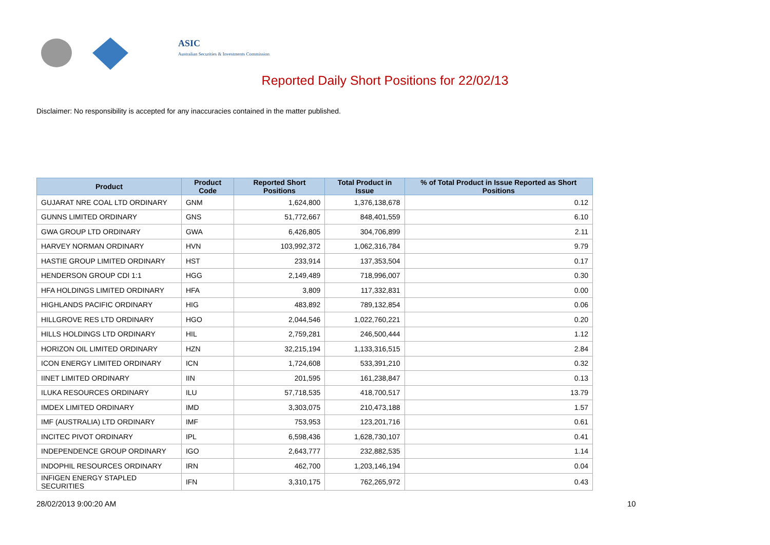ASIC
Australian Securities & Investments Commission
Reported Daily Short Positions for 22/02/13
Disclaimer: No responsibility is accepted for any inaccuracies contained in the matter published.
| Product | Product Code | Reported Short Positions | Total Product in Issue | % of Total Product in Issue Reported as Short Positions |
| --- | --- | --- | --- | --- |
| GUJARAT NRE COAL LTD ORDINARY | GNM | 1,624,800 | 1,376,138,678 | 0.12 |
| GUNNS LIMITED ORDINARY | GNS | 51,772,667 | 848,401,559 | 6.10 |
| GWA GROUP LTD ORDINARY | GWA | 6,426,805 | 304,706,899 | 2.11 |
| HARVEY NORMAN ORDINARY | HVN | 103,992,372 | 1,062,316,784 | 9.79 |
| HASTIE GROUP LIMITED ORDINARY | HST | 233,914 | 137,353,504 | 0.17 |
| HENDERSON GROUP CDI 1:1 | HGG | 2,149,489 | 718,996,007 | 0.30 |
| HFA HOLDINGS LIMITED ORDINARY | HFA | 3,809 | 117,332,831 | 0.00 |
| HIGHLANDS PACIFIC ORDINARY | HIG | 483,892 | 789,132,854 | 0.06 |
| HILLGROVE RES LTD ORDINARY | HGO | 2,044,546 | 1,022,760,221 | 0.20 |
| HILLS HOLDINGS LTD ORDINARY | HIL | 2,759,281 | 246,500,444 | 1.12 |
| HORIZON OIL LIMITED ORDINARY | HZN | 32,215,194 | 1,133,316,515 | 2.84 |
| ICON ENERGY LIMITED ORDINARY | ICN | 1,724,608 | 533,391,210 | 0.32 |
| IINET LIMITED ORDINARY | IIN | 201,595 | 161,238,847 | 0.13 |
| ILUKA RESOURCES ORDINARY | ILU | 57,718,535 | 418,700,517 | 13.79 |
| IMDEX LIMITED ORDINARY | IMD | 3,303,075 | 210,473,188 | 1.57 |
| IMF (AUSTRALIA) LTD ORDINARY | IMF | 753,953 | 123,201,716 | 0.61 |
| INCITEC PIVOT ORDINARY | IPL | 6,598,436 | 1,628,730,107 | 0.41 |
| INDEPENDENCE GROUP ORDINARY | IGO | 2,643,777 | 232,882,535 | 1.14 |
| INDOPHIL RESOURCES ORDINARY | IRN | 462,700 | 1,203,146,194 | 0.04 |
| INFIGEN ENERGY STAPLED SECURITIES | IFN | 3,310,175 | 762,265,972 | 0.43 |
28/02/2013 9:00:20 AM 10